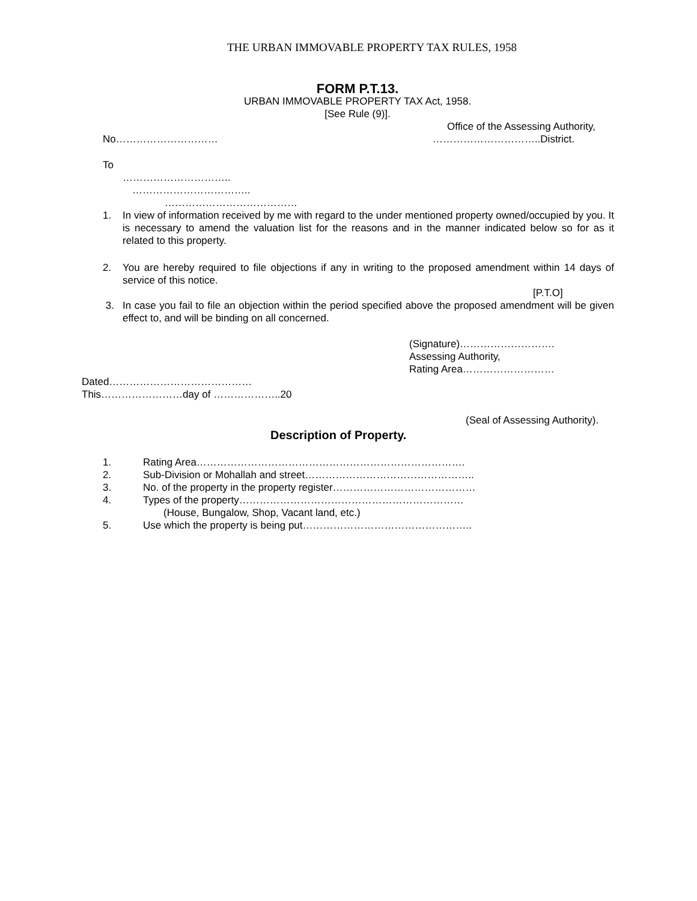THE URBAN IMMOVABLE PROPERTY TAX RULES, 1958
FORM P.T.13.
URBAN IMMOVABLE PROPERTY TAX Act, 1958.
[See Rule (9)].
Office of the Assessing Authority,
No………………………… …………………………..District.
To
…………………………..
……………………………..
…………………………………
1. In view of information received by me with regard to the under mentioned property owned/occupied by you. It is necessary to amend the valuation list for the reasons and in the manner indicated below so for as it related to this property.
2. You are hereby required to file objections if any in writing to the proposed amendment within 14 days of service of this notice.
[P.T.O]
3. In case you fail to file an objection within the period specified above the proposed amendment will be given effect to, and will be binding on all concerned.
(Signature)……………………….
Assessing Authority,
Rating Area………………………
Dated……………………………………
This……………………day of ………………..20
(Seal of Assessing Authority).
Description of Property.
1. Rating Area…………………………………………………………………….
2. Sub-Division or Mohallah and street…………………………………………..
3. No. of the property in the property register……………………………………
4. Types of the property…………………………………………………………
(House, Bungalow, Shop, Vacant land, etc.)
5. Use which the property is being put…………………………………………..